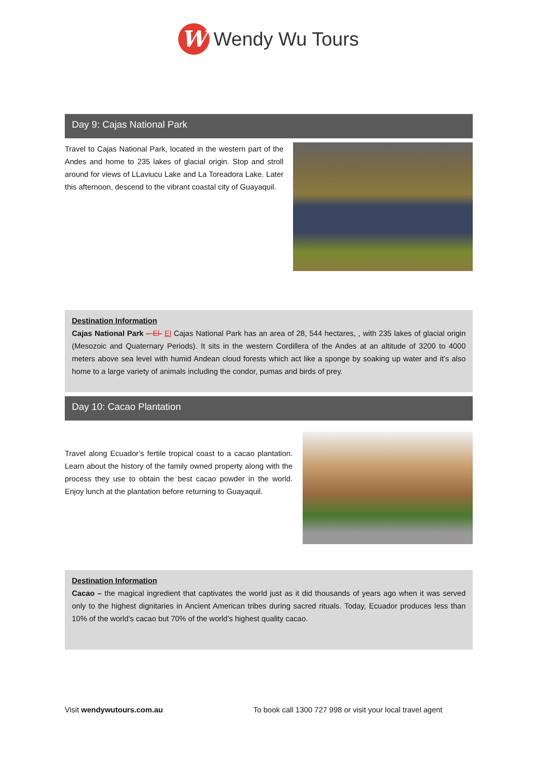W
Wendy Wu Tours
Day 9: Cajas National Park
Travel to Cajas National Park, located in the western part of the Andes and home to 235 lakes of glacial origin. Stop and stroll around for views of LLaviucu Lake and La Toreadora Lake. Later this afternoon, descend to the vibrant coastal city of Guayaquil.
Destination Information
Cajas National Park – El- El Cajas National Park has an area of 28, 544 hectares, , with 235 lakes of glacial origin (Mesozoic and Quaternary Periods). It sits in the western Cordillera of the Andes at an altitude of 3200 to 4000 meters above sea level with humid Andean cloud forests which act like a sponge by soaking up water and it’s also home to a large variety of animals including the condor, pumas and birds of prey.
Day 10: Cacao Plantation
Travel along Ecuador’s fertile tropical coast to a cacao plantation. Learn about the history of the family owned property along with the process they use to obtain the best cacao powder in the world. Enjoy lunch at the plantation before returning to Guayaquil.
Destination Information
Cacao – the magical ingredient that captivates the world just as it did thousands of years ago when it was served only to the highest dignitaries in Ancient American tribes during sacred rituals. Today, Ecuador produces less than 10% of the world’s cacao but 70% of the world’s highest quality cacao.
Visit wendywutours.com.au To book call 1300 727 998 or visit your local travel agent